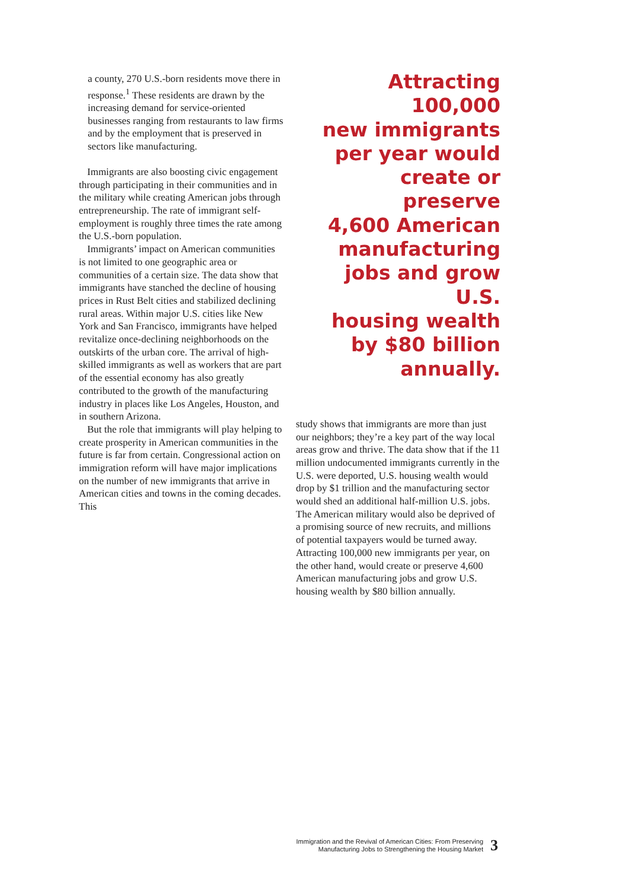a county, 270 U.S.-born residents move there in response.<sup>1</sup> These residents are drawn by the increasing demand for service-oriented businesses ranging from restaurants to law firms and by the employment that is preserved in sectors like manufacturing.
Immigrants are also boosting civic engagement through participating in their communities and in the military while creating American jobs through entrepreneurship. The rate of immigrant self-employment is roughly three times the rate among the U.S.-born population.
Immigrants’ impact on American communities is not limited to one geographic area or communities of a certain size. The data show that immigrants have stanched the decline of housing prices in Rust Belt cities and stabilized declining rural areas. Within major U.S. cities like New York and San Francisco, immigrants have helped revitalize once-declining neighborhoods on the outskirts of the urban core. The arrival of high-skilled immigrants as well as workers that are part of the essential economy has also greatly contributed to the growth of the manufacturing industry in places like Los Angeles, Houston, and in southern Arizona.
But the role that immigrants will play helping to create prosperity in American communities in the future is far from certain. Congressional action on immigration reform will have major implications on the number of new immigrants that arrive in American cities and towns in the coming decades. This
Attracting 100,000
new immigrants
per year would
create or preserve
4,600 American
manufacturing
jobs and grow U.S.
housing wealth
by $80 billion
annually.
study shows that immigrants are more than just our neighbors; they’re a key part of the way local areas grow and thrive. The data show that if the 11 million undocumented immigrants currently in the U.S. were deported, U.S. housing wealth would drop by $1 trillion and the manufacturing sector would shed an additional half-million U.S. jobs. The American military would also be deprived of a promising source of new recruits, and millions of potential taxpayers would be turned away. Attracting 100,000 new immigrants per year, on the other hand, would create or preserve 4,600 American manufacturing jobs and grow U.S. housing wealth by $80 billion annually.
Immigration and the Revival of American Cities: From Preserving
Manufacturing Jobs to Strengthening the Housing Market
3